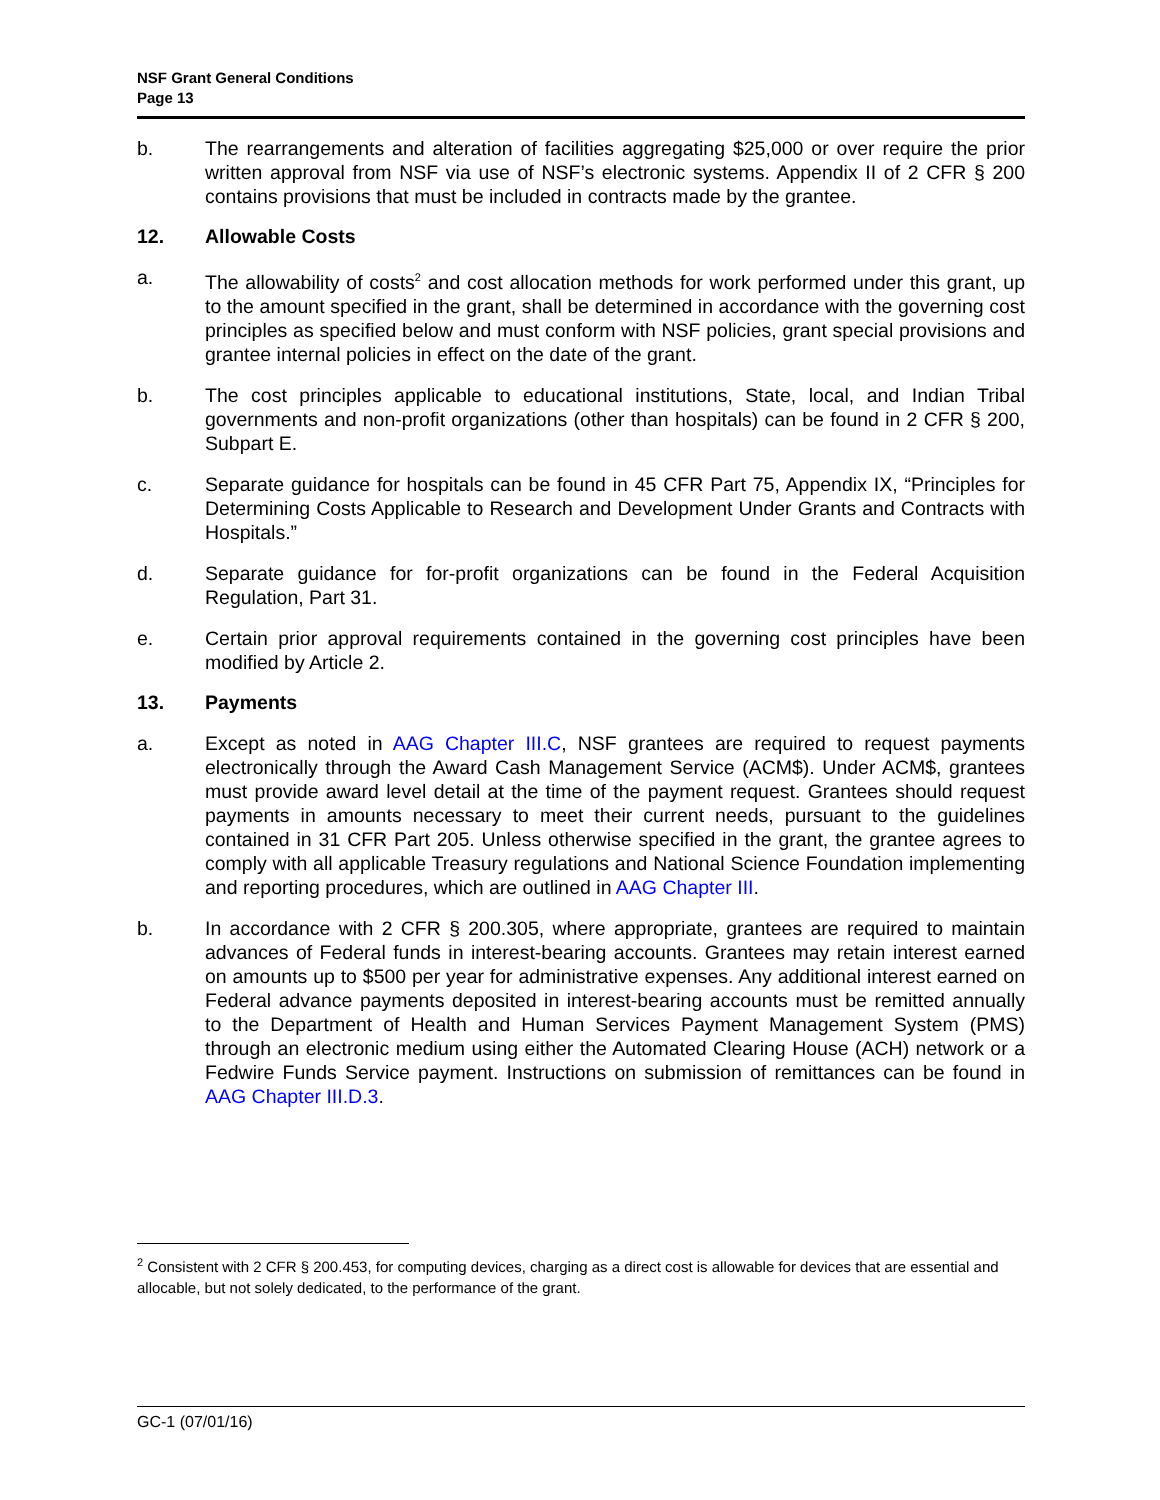NSF Grant General Conditions
Page 13
b. The rearrangements and alteration of facilities aggregating $25,000 or over require the prior written approval from NSF via use of NSF’s electronic systems. Appendix II of 2 CFR § 200 contains provisions that must be included in contracts made by the grantee.
12. Allowable Costs
a. The allowability of costs<sup>2</sup> and cost allocation methods for work performed under this grant, up to the amount specified in the grant, shall be determined in accordance with the governing cost principles as specified below and must conform with NSF policies, grant special provisions and grantee internal policies in effect on the date of the grant.
b. The cost principles applicable to educational institutions, State, local, and Indian Tribal governments and non-profit organizations (other than hospitals) can be found in 2 CFR § 200, Subpart E.
c. Separate guidance for hospitals can be found in 45 CFR Part 75, Appendix IX, “Principles for Determining Costs Applicable to Research and Development Under Grants and Contracts with Hospitals.”
d. Separate guidance for for-profit organizations can be found in the Federal Acquisition Regulation, Part 31.
e. Certain prior approval requirements contained in the governing cost principles have been modified by Article 2.
13. Payments
a. Except as noted in AAG Chapter III.C, NSF grantees are required to request payments electronically through the Award Cash Management Service (ACM$). Under ACM$, grantees must provide award level detail at the time of the payment request. Grantees should request payments in amounts necessary to meet their current needs, pursuant to the guidelines contained in 31 CFR Part 205. Unless otherwise specified in the grant, the grantee agrees to comply with all applicable Treasury regulations and National Science Foundation implementing and reporting procedures, which are outlined in AAG Chapter III.
b. In accordance with 2 CFR § 200.305, where appropriate, grantees are required to maintain advances of Federal funds in interest-bearing accounts. Grantees may retain interest earned on amounts up to $500 per year for administrative expenses. Any additional interest earned on Federal advance payments deposited in interest-bearing accounts must be remitted annually to the Department of Health and Human Services Payment Management System (PMS) through an electronic medium using either the Automated Clearing House (ACH) network or a Fedwire Funds Service payment. Instructions on submission of remittances can be found in AAG Chapter III.D.3.
<sup>2</sup> Consistent with 2 CFR § 200.453, for computing devices, charging as a direct cost is allowable for devices that are essential and allocable, but not solely dedicated, to the performance of the grant.
GC-1 (07/01/16)